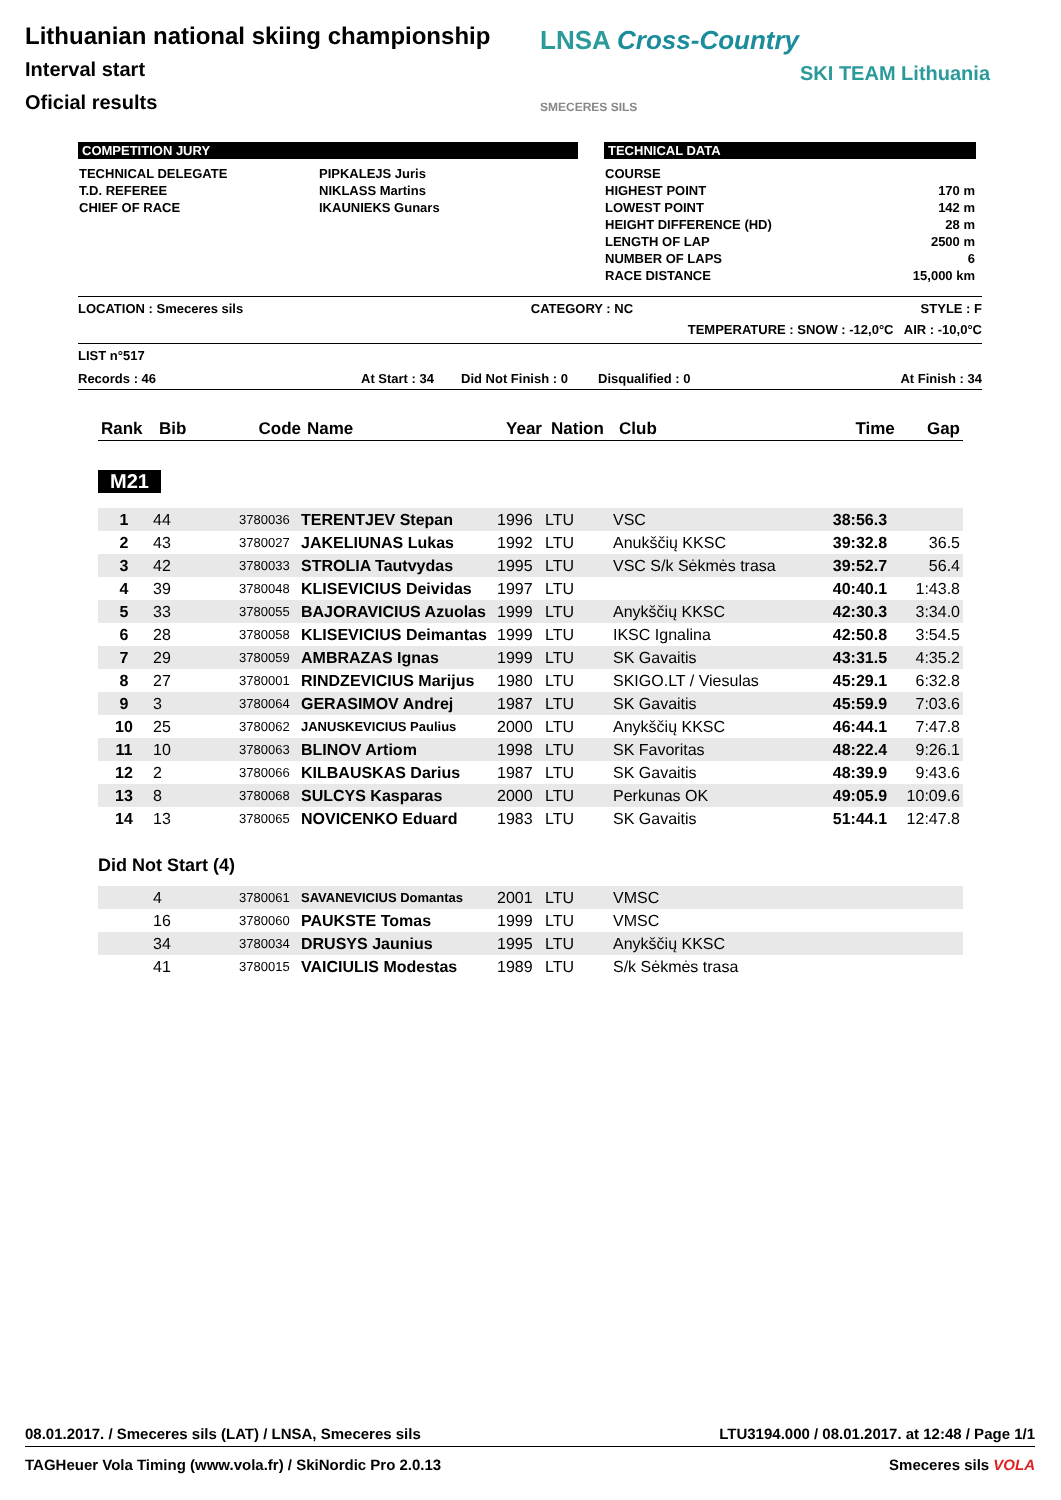Lithuanian national skiing championship
Interval start
Oficial results
LNSA Cross-Country
SKI TEAM Lithuania SMECERES SILS
COMPETITION JURY
| TECHNICAL DELEGATE | PIPKALEJS Juris |
| T.D. REFEREE | NIKLASS Martins |
| CHIEF OF RACE | IKAUNIEKS Gunars |
TECHNICAL DATA
| COURSE | |
| HIGHEST POINT | 170 m |
| LOWEST POINT | 142 m |
| HEIGHT DIFFERENCE (HD) | 28 m |
| LENGTH OF LAP | 2500 m |
| NUMBER OF LAPS | 6 |
| RACE DISTANCE | 15,000 km |
LOCATION : Smeceres sils CATEGORY : NC STYLE : F
TEMPERATURE : SNOW : -12,0°C AIR : -10,0°C
LIST n°517
Records : 46 At Start : 34 Did Not Finish : 0 Disqualified : 0 At Finish : 34
| Rank | Bib | Code | Name | Year | Nation | Club | Time | Gap |
| --- | --- | --- | --- | --- | --- | --- | --- | --- |
M21
| 1 | 44 | 3780036 | TERENTJEV Stepan | 1996 | LTU | VSC | 38:56.3 | |
| 2 | 43 | 3780027 | JAKELIUNAS Lukas | 1992 | LTU | Anukščių KKSC | 39:32.8 | 36.5 |
| 3 | 42 | 3780033 | STROLIA Tautvydas | 1995 | LTU | VSC S/k Sėkmės trasa | 39:52.7 | 56.4 |
| 4 | 39 | 3780048 | KLISEVICIUS Deividas | 1997 | LTU | | 40:40.1 | 1:43.8 |
| 5 | 33 | 3780055 | BAJORAVICIUS Azuolas | 1999 | LTU | Anykščių KKSC | 42:30.3 | 3:34.0 |
| 6 | 28 | 3780058 | KLISEVICIUS Deimantas | 1999 | LTU | IKSC Ignalina | 42:50.8 | 3:54.5 |
| 7 | 29 | 3780059 | AMBRAZAS Ignas | 1999 | LTU | SK Gavaitis | 43:31.5 | 4:35.2 |
| 8 | 27 | 3780001 | RINDZEVICIUS Marijus | 1980 | LTU | SKIGO.LT / Viesulas | 45:29.1 | 6:32.8 |
| 9 | 3 | 3780064 | GERASIMOV Andrej | 1987 | LTU | SK Gavaitis | 45:59.9 | 7:03.6 |
| 10 | 25 | 3780062 | JANUSKEVICIUS Paulius | 2000 | LTU | Anykščių KKSC | 46:44.1 | 7:47.8 |
| 11 | 10 | 3780063 | BLINOV Artiom | 1998 | LTU | SK Favoritas | 48:22.4 | 9:26.1 |
| 12 | 2 | 3780066 | KILBAUSKAS Darius | 1987 | LTU | SK Gavaitis | 48:39.9 | 9:43.6 |
| 13 | 8 | 3780068 | SULCYS Kasparas | 2000 | LTU | Perkunas OK | 49:05.9 | 10:09.6 |
| 14 | 13 | 3780065 | NOVICENKO Eduard | 1983 | LTU | SK Gavaitis | 51:44.1 | 12:47.8 |
Did Not Start (4)
| | 4 | 3780061 | SAVANEVICIUS Domantas | 2001 | LTU | VMSC | | |
| | 16 | 3780060 | PAUKSTE Tomas | 1999 | LTU | VMSC | | |
| | 34 | 3780034 | DRUSYS Jaunius | 1995 | LTU | Anykščių KKSC | | |
| | 41 | 3780015 | VAICIULIS Modestas | 1989 | LTU | S/k Sėkmės trasa | | |
08.01.2017. / Smeceres sils (LAT) / LNSA, Smeceres sils LTU3194.000 / 08.01.2017. at 12:48 / Page 1/1
TAGHeuer Vola Timing (www.vola.fr) / SkiNordic Pro 2.0.13 Smeceres sils VOLA